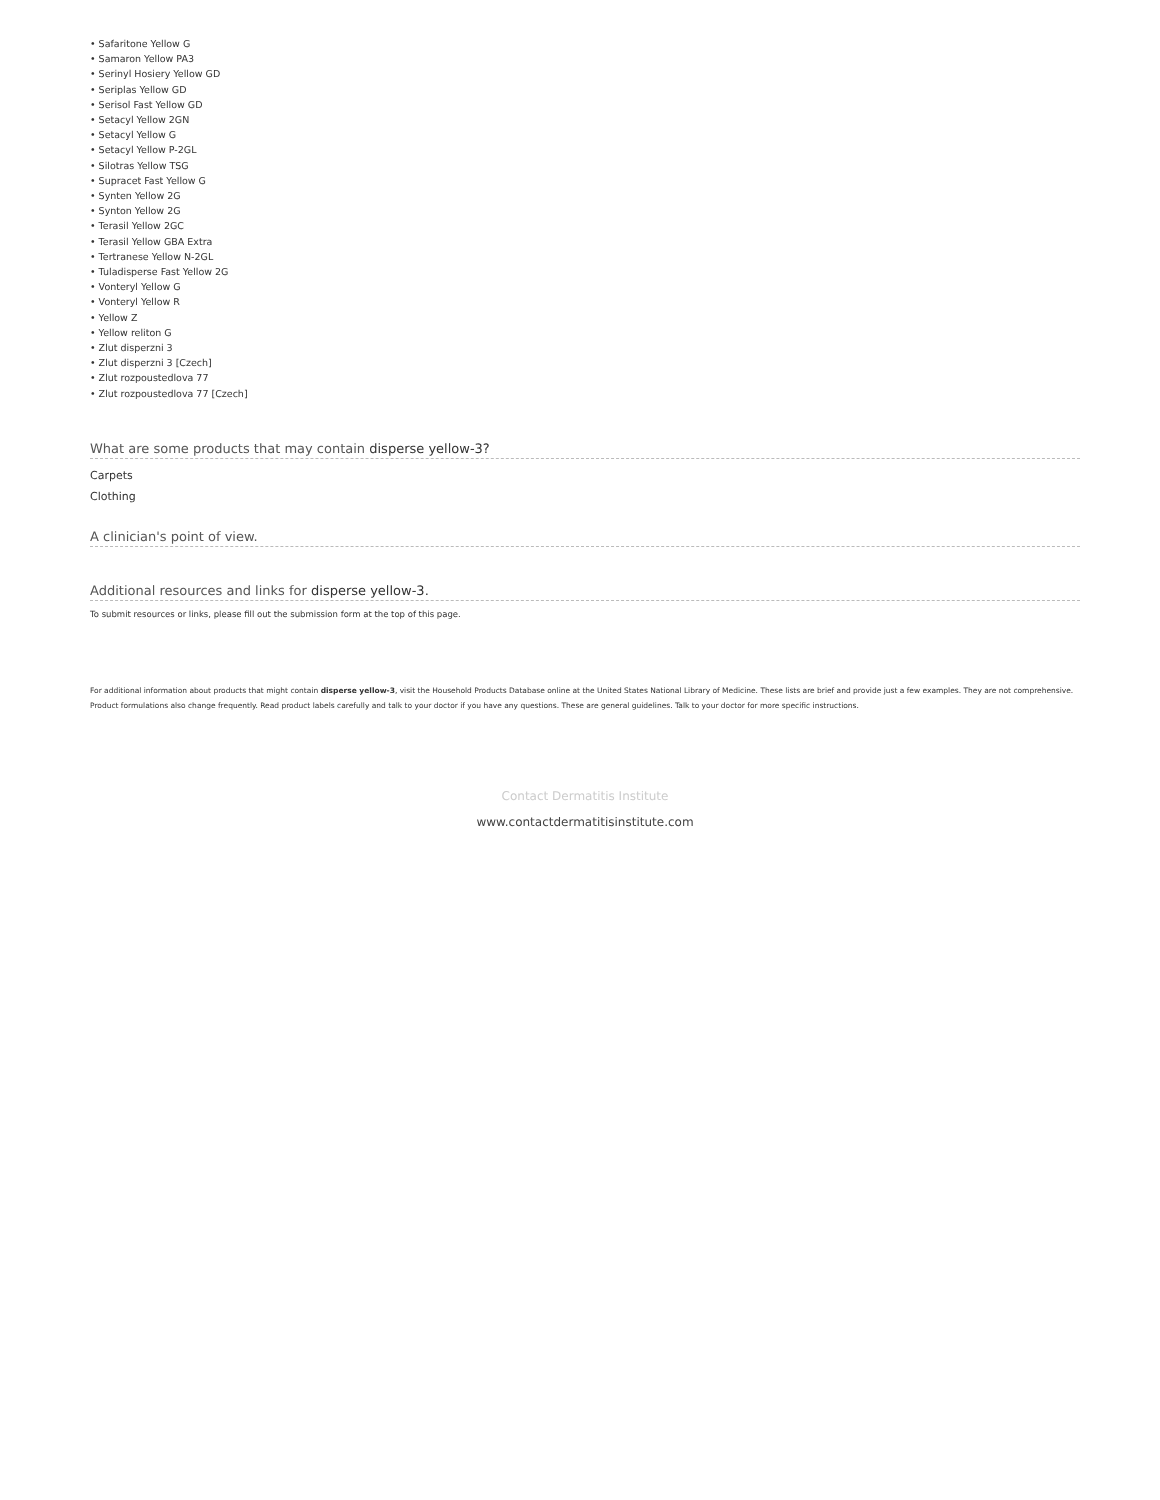• Safaritone Yellow G
• Samaron Yellow PA3
• Serinyl Hosiery Yellow GD
• Seriplas Yellow GD
• Serisol Fast Yellow GD
• Setacyl Yellow 2GN
• Setacyl Yellow G
• Setacyl Yellow P-2GL
• Silotras Yellow TSG
• Supracet Fast Yellow G
• Synten Yellow 2G
• Synton Yellow 2G
• Terasil Yellow 2GC
• Terasil Yellow GBA Extra
• Tertranese Yellow N-2GL
• Tuladisperse Fast Yellow 2G
• Vonteryl Yellow G
• Vonteryl Yellow R
• Yellow Z
• Yellow reliton G
• Zlut disperzni 3
• Zlut disperzni 3 [Czech]
• Zlut rozpoustedlova 77
• Zlut rozpoustedlova 77 [Czech]
What are some products that may contain disperse yellow-3?
Carpets
Clothing
A clinician's point of view.
Additional resources and links for disperse yellow-3.
To submit resources or links, please fill out the submission form at the top of this page.
For additional information about products that might contain disperse yellow-3, visit the Household Products Database online at the United States National Library of Medicine. These lists are brief and provide just a few examples. They are not comprehensive. Product formulations also change frequently. Read product labels carefully and talk to your doctor if you have any questions. These are general guidelines. Talk to your doctor for more specific instructions.
Contact Dermatitis Institute
www.contactdermatitisinstitute.com